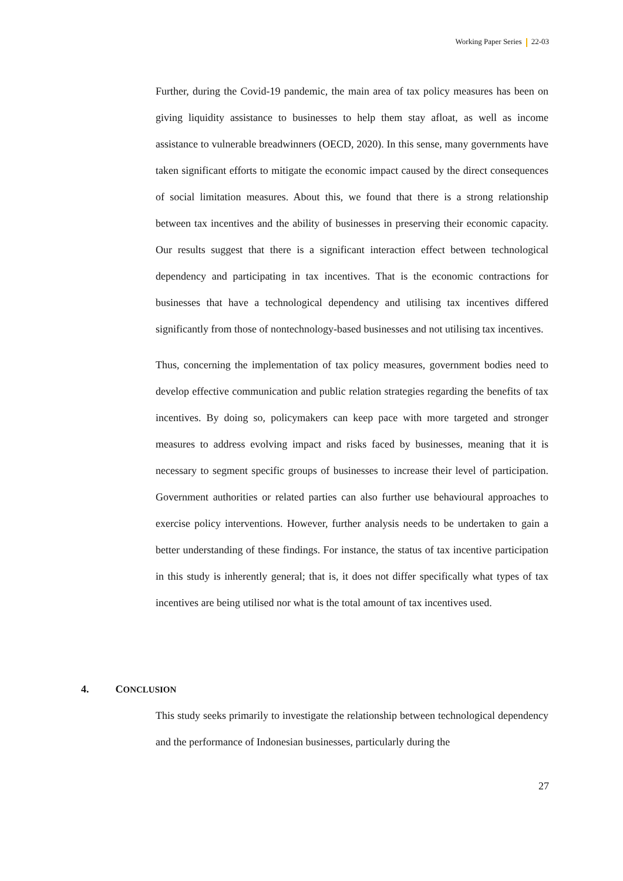Working Paper Series 22-03
Further, during the Covid-19 pandemic, the main area of tax policy measures has been on giving liquidity assistance to businesses to help them stay afloat, as well as income assistance to vulnerable breadwinners (OECD, 2020). In this sense, many governments have taken significant efforts to mitigate the economic impact caused by the direct consequences of social limitation measures. About this, we found that there is a strong relationship between tax incentives and the ability of businesses in preserving their economic capacity. Our results suggest that there is a significant interaction effect between technological dependency and participating in tax incentives. That is the economic contractions for businesses that have a technological dependency and utilising tax incentives differed significantly from those of nontechnology-based businesses and not utilising tax incentives.
Thus, concerning the implementation of tax policy measures, government bodies need to develop effective communication and public relation strategies regarding the benefits of tax incentives. By doing so, policymakers can keep pace with more targeted and stronger measures to address evolving impact and risks faced by businesses, meaning that it is necessary to segment specific groups of businesses to increase their level of participation. Government authorities or related parties can also further use behavioural approaches to exercise policy interventions. However, further analysis needs to be undertaken to gain a better understanding of these findings. For instance, the status of tax incentive participation in this study is inherently general; that is, it does not differ specifically what types of tax incentives are being utilised nor what is the total amount of tax incentives used.
4. CONCLUSION
This study seeks primarily to investigate the relationship between technological dependency and the performance of Indonesian businesses, particularly during the
27